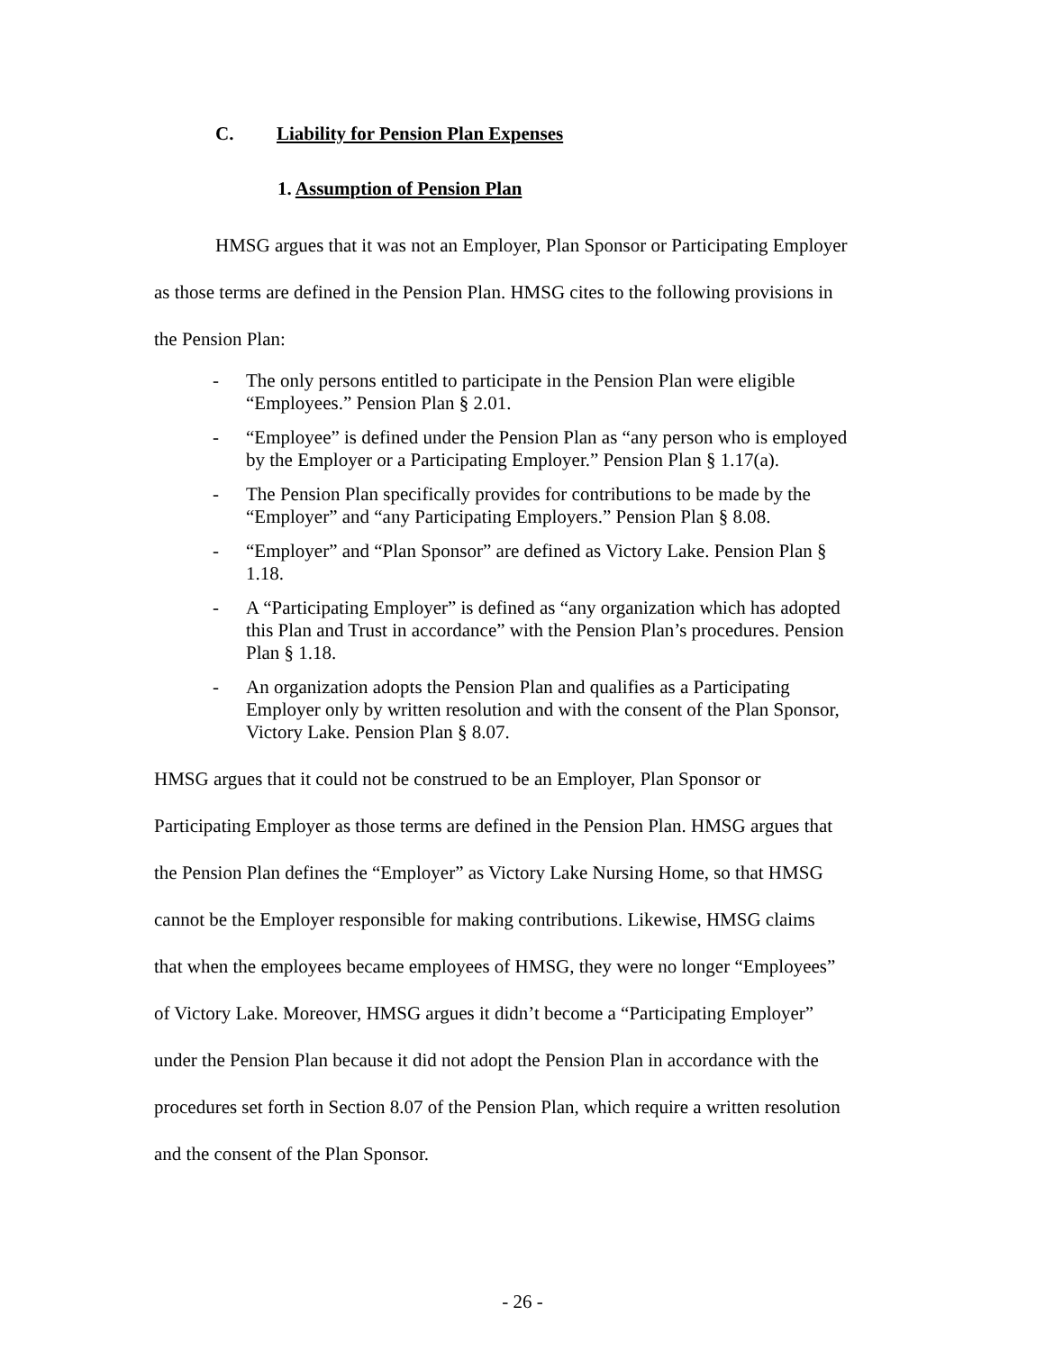C. Liability for Pension Plan Expenses
1. Assumption of Pension Plan
HMSG argues that it was not an Employer, Plan Sponsor or Participating Employer as those terms are defined in the Pension Plan. HMSG cites to the following provisions in the Pension Plan:
- The only persons entitled to participate in the Pension Plan were eligible “Employees.” Pension Plan § 2.01.
- “Employee” is defined under the Pension Plan as “any person who is employed by the Employer or a Participating Employer.” Pension Plan § 1.17(a).
- The Pension Plan specifically provides for contributions to be made by the “Employer” and “any Participating Employers.” Pension Plan § 8.08.
- “Employer” and “Plan Sponsor” are defined as Victory Lake. Pension Plan § 1.18.
- A “Participating Employer” is defined as “any organization which has adopted this Plan and Trust in accordance” with the Pension Plan’s procedures. Pension Plan § 1.18.
- An organization adopts the Pension Plan and qualifies as a Participating Employer only by written resolution and with the consent of the Plan Sponsor, Victory Lake. Pension Plan § 8.07.
HMSG argues that it could not be construed to be an Employer, Plan Sponsor or Participating Employer as those terms are defined in the Pension Plan. HMSG argues that the Pension Plan defines the “Employer” as Victory Lake Nursing Home, so that HMSG cannot be the Employer responsible for making contributions. Likewise, HMSG claims that when the employees became employees of HMSG, they were no longer “Employees” of Victory Lake. Moreover, HMSG argues it didn’t become a “Participating Employer” under the Pension Plan because it did not adopt the Pension Plan in accordance with the procedures set forth in Section 8.07 of the Pension Plan, which require a written resolution and the consent of the Plan Sponsor.
- 26 -